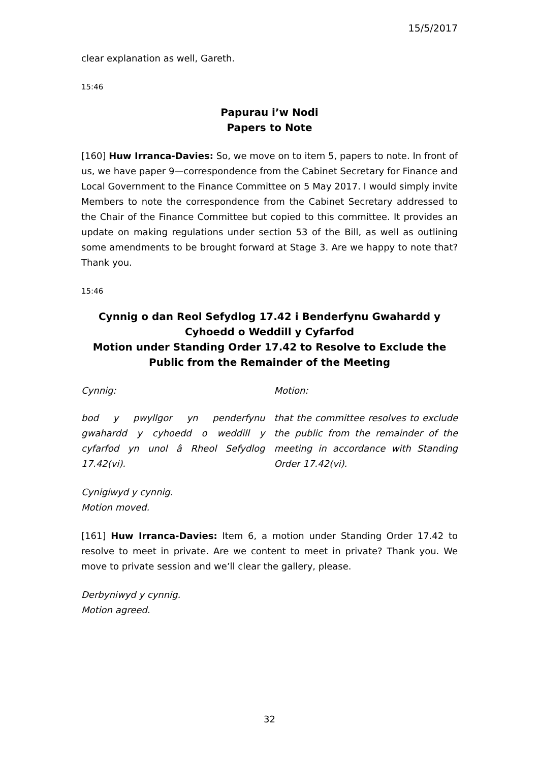15/5/2017
clear explanation as well, Gareth.
15:46
Papurau i’w Nodi
Papers to Note
[160] Huw Irranca-Davies: So, we move on to item 5, papers to note. In front of us, we have paper 9—correspondence from the Cabinet Secretary for Finance and Local Government to the Finance Committee on 5 May 2017. I would simply invite Members to note the correspondence from the Cabinet Secretary addressed to the Chair of the Finance Committee but copied to this committee. It provides an update on making regulations under section 53 of the Bill, as well as outlining some amendments to be brought forward at Stage 3. Are we happy to note that? Thank you.
15:46
Cynnig o dan Reol Sefydlog 17.42 i Benderfynu Gwahardd y Cyhoedd o Weddill y Cyfarfod
Motion under Standing Order 17.42 to Resolve to Exclude the Public from the Remainder of the Meeting
Cynnig: Motion:
bod y pwyllgor yn penderfynu gwahardd y cyhoedd o weddill y cyfarfod yn unol â Rheol Sefydlog 17.42(vi).
that the committee resolves to exclude the public from the remainder of the meeting in accordance with Standing Order 17.42(vi).
Cynigiwyd y cynnig.
Motion moved.
[161] Huw Irranca-Davies: Item 6, a motion under Standing Order 17.42 to resolve to meet in private. Are we content to meet in private? Thank you. We move to private session and we’ll clear the gallery, please.
Derbyniwyd y cynnig.
Motion agreed.
32